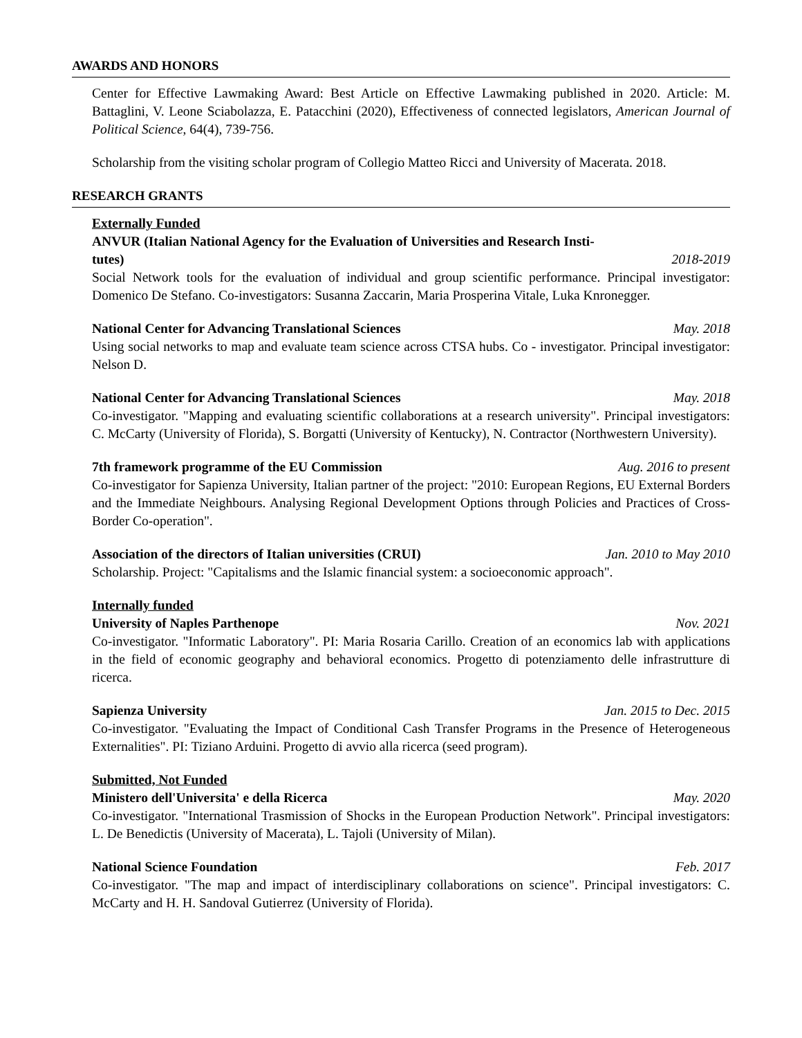AWARDS AND HONORS
Center for Effective Lawmaking Award: Best Article on Effective Lawmaking published in 2020. Article: M. Battaglini, V. Leone Sciabolazza, E. Patacchini (2020), Effectiveness of connected legislators, American Journal of Political Science, 64(4), 739-756.
Scholarship from the visiting scholar program of Collegio Matteo Ricci and University of Macerata. 2018.
RESEARCH GRANTS
Externally Funded
ANVUR (Italian National Agency for the Evaluation of Universities and Research Insti-
tutes) 2018-2019
Social Network tools for the evaluation of individual and group scientific performance. Principal investigator: Domenico De Stefano. Co-investigators: Susanna Zaccarin, Maria Prosperina Vitale, Luka Knronegger.
National Center for Advancing Translational Sciences May. 2018
Using social networks to map and evaluate team science across CTSA hubs. Co - investigator. Principal investigator: Nelson D.
National Center for Advancing Translational Sciences May. 2018
Co-investigator. "Mapping and evaluating scientific collaborations at a research university". Principal investigators: C. McCarty (University of Florida), S. Borgatti (University of Kentucky), N. Contractor (Northwestern University).
7th framework programme of the EU Commission Aug. 2016 to present
Co-investigator for Sapienza University, Italian partner of the project: "2010: European Regions, EU External Borders and the Immediate Neighbours. Analysing Regional Development Options through Policies and Practices of Cross-Border Co-operation".
Association of the directors of Italian universities (CRUI) Jan. 2010 to May 2010
Scholarship. Project: "Capitalisms and the Islamic financial system: a socioeconomic approach".
Internally funded
University of Naples Parthenope Nov. 2021
Co-investigator. "Informatic Laboratory". PI: Maria Rosaria Carillo. Creation of an economics lab with applications in the field of economic geography and behavioral economics. Progetto di potenziamento delle infrastrutture di ricerca.
Sapienza University Jan. 2015 to Dec. 2015
Co-investigator. "Evaluating the Impact of Conditional Cash Transfer Programs in the Presence of Heterogeneous Externalities". PI: Tiziano Arduini. Progetto di avvio alla ricerca (seed program).
Submitted, Not Funded
Ministero dell'Universita' e della Ricerca May. 2020
Co-investigator. "International Trasmission of Shocks in the European Production Network". Principal investigators: L. De Benedictis (University of Macerata), L. Tajoli (University of Milan).
National Science Foundation Feb. 2017
Co-investigator. "The map and impact of interdisciplinary collaborations on science". Principal investigators: C. McCarty and H. H. Sandoval Gutierrez (University of Florida).